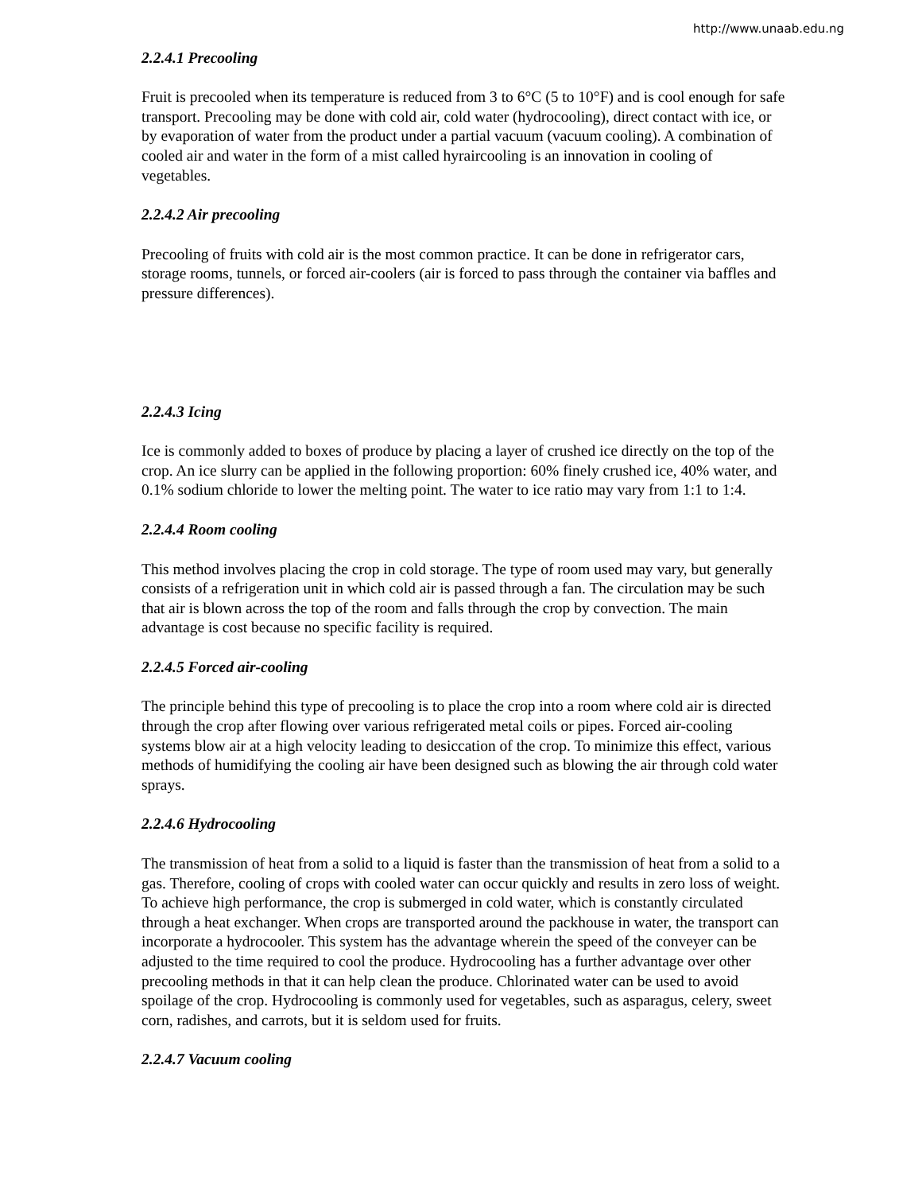http://www.unaab.edu.ng
2.2.4.1 Precooling
Fruit is precooled when its temperature is reduced from 3 to 6°C (5 to 10°F) and is cool enough for safe transport. Precooling may be done with cold air, cold water (hydrocooling), direct contact with ice, or by evaporation of water from the product under a partial vacuum (vacuum cooling). A combination of cooled air and water in the form of a mist called hyraircooling is an innovation in cooling of vegetables.
2.2.4.2 Air precooling
Precooling of fruits with cold air is the most common practice. It can be done in refrigerator cars, storage rooms, tunnels, or forced air-coolers (air is forced to pass through the container via baffles and pressure differences).
2.2.4.3 Icing
Ice is commonly added to boxes of produce by placing a layer of crushed ice directly on the top of the crop. An ice slurry can be applied in the following proportion: 60% finely crushed ice, 40% water, and 0.1% sodium chloride to lower the melting point. The water to ice ratio may vary from 1:1 to 1:4.
2.2.4.4 Room cooling
This method involves placing the crop in cold storage. The type of room used may vary, but generally consists of a refrigeration unit in which cold air is passed through a fan. The circulation may be such that air is blown across the top of the room and falls through the crop by convection. The main advantage is cost because no specific facility is required.
2.2.4.5 Forced air-cooling
The principle behind this type of precooling is to place the crop into a room where cold air is directed through the crop after flowing over various refrigerated metal coils or pipes. Forced air-cooling systems blow air at a high velocity leading to desiccation of the crop. To minimize this effect, various methods of humidifying the cooling air have been designed such as blowing the air through cold water sprays.
2.2.4.6 Hydrocooling
The transmission of heat from a solid to a liquid is faster than the transmission of heat from a solid to a gas. Therefore, cooling of crops with cooled water can occur quickly and results in zero loss of weight. To achieve high performance, the crop is submerged in cold water, which is constantly circulated through a heat exchanger. When crops are transported around the packhouse in water, the transport can incorporate a hydrocooler. This system has the advantage wherein the speed of the conveyer can be adjusted to the time required to cool the produce. Hydrocooling has a further advantage over other precooling methods in that it can help clean the produce. Chlorinated water can be used to avoid spoilage of the crop. Hydrocooling is commonly used for vegetables, such as asparagus, celery, sweet corn, radishes, and carrots, but it is seldom used for fruits.
2.2.4.7 Vacuum cooling